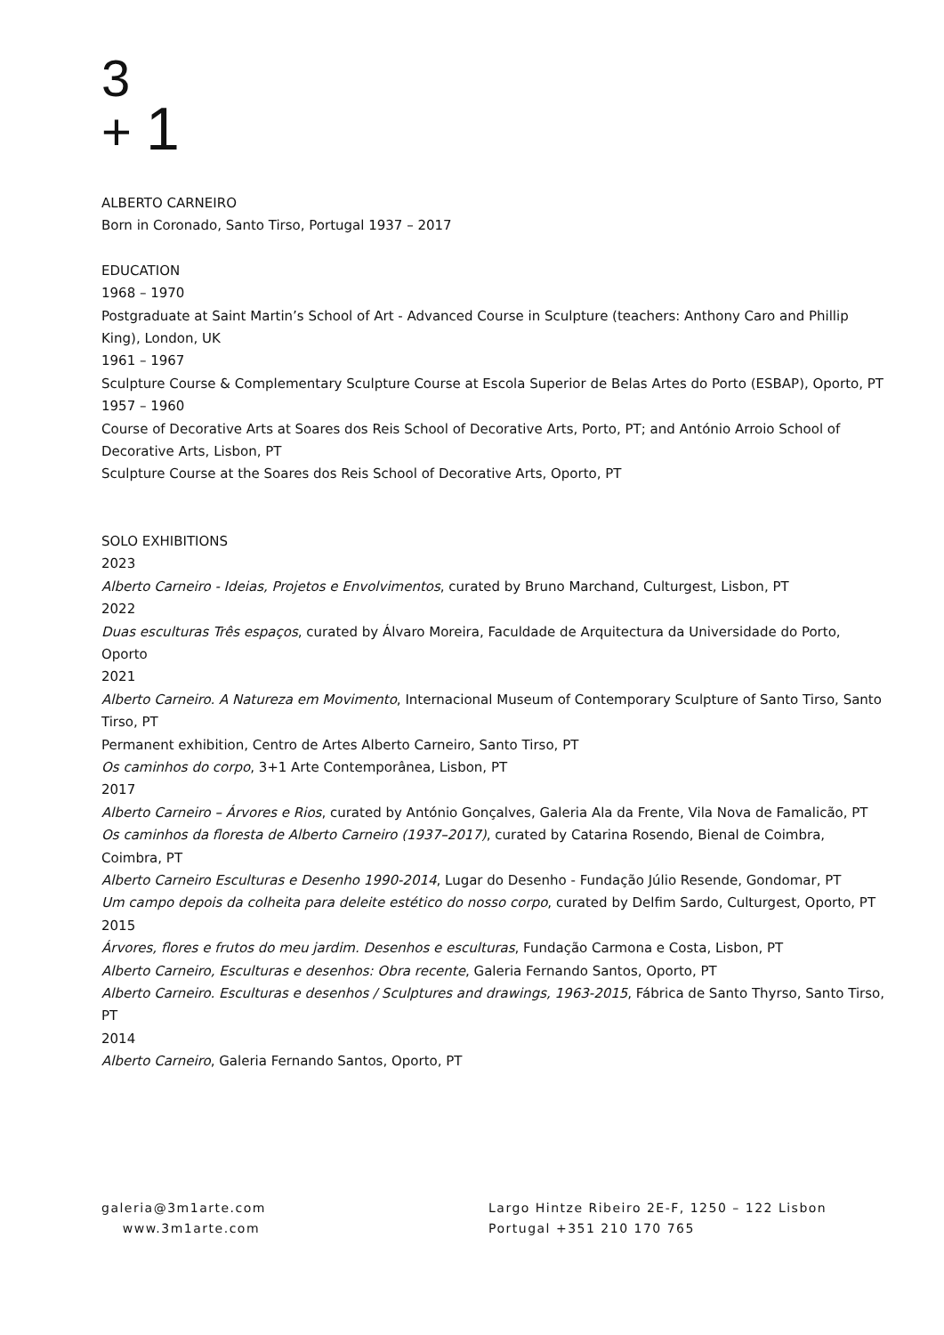3
+ 1
ALBERTO CARNEIRO
Born in Coronado, Santo Tirso, Portugal 1937 – 2017
EDUCATION
1968 – 1970
Postgraduate at Saint Martin’s School of Art - Advanced Course in Sculpture (teachers: Anthony Caro and Phillip King), London, UK
1961 – 1967
Sculpture Course & Complementary Sculpture Course at Escola Superior de Belas Artes do Porto (ESBAP), Oporto, PT
1957 – 1960
Course of Decorative Arts at Soares dos Reis School of Decorative Arts, Porto, PT; and António Arroio School of Decorative Arts, Lisbon, PT
Sculpture Course at the Soares dos Reis School of Decorative Arts, Oporto, PT
SOLO EXHIBITIONS
2023
Alberto Carneiro - Ideias, Projetos e Envolvimentos, curated by Bruno Marchand, Culturgest, Lisbon, PT
2022
Duas esculturas Três espaços, curated by Álvaro Moreira, Faculdade de Arquitectura da Universidade do Porto, Oporto
2021
Alberto Carneiro. A Natureza em Movimento, Internacional Museum of Contemporary Sculpture of Santo Tirso, Santo Tirso, PT
Permanent exhibition, Centro de Artes Alberto Carneiro, Santo Tirso, PT
Os caminhos do corpo, 3+1 Arte Contemporânea, Lisbon, PT
2017
Alberto Carneiro – Árvores e Rios, curated by António Gonçalves, Galeria Ala da Frente, Vila Nova de Famalicão, PT
Os caminhos da floresta de Alberto Carneiro (1937–2017), curated by Catarina Rosendo, Bienal de Coimbra, Coimbra, PT
Alberto Carneiro Esculturas e Desenho 1990-2014, Lugar do Desenho - Fundação Júlio Resende, Gondomar, PT
Um campo depois da colheita para deleite estético do nosso corpo, curated by Delfim Sardo, Culturgest, Oporto, PT
2015
Árvores, flores e frutos do meu jardim. Desenhos e esculturas, Fundação Carmona e Costa, Lisbon, PT
Alberto Carneiro, Esculturas e desenhos: Obra recente, Galeria Fernando Santos, Oporto, PT
Alberto Carneiro. Esculturas e desenhos / Sculptures and drawings, 1963-2015, Fábrica de Santo Thyrso, Santo Tirso, PT
2014
Alberto Carneiro, Galeria Fernando Santos, Oporto, PT
galeria@3m1arte.com
www.3m1arte.com
Largo Hintze Ribeiro 2E-F, 1250 – 122 Lisbon
Portugal +351 210 170 765